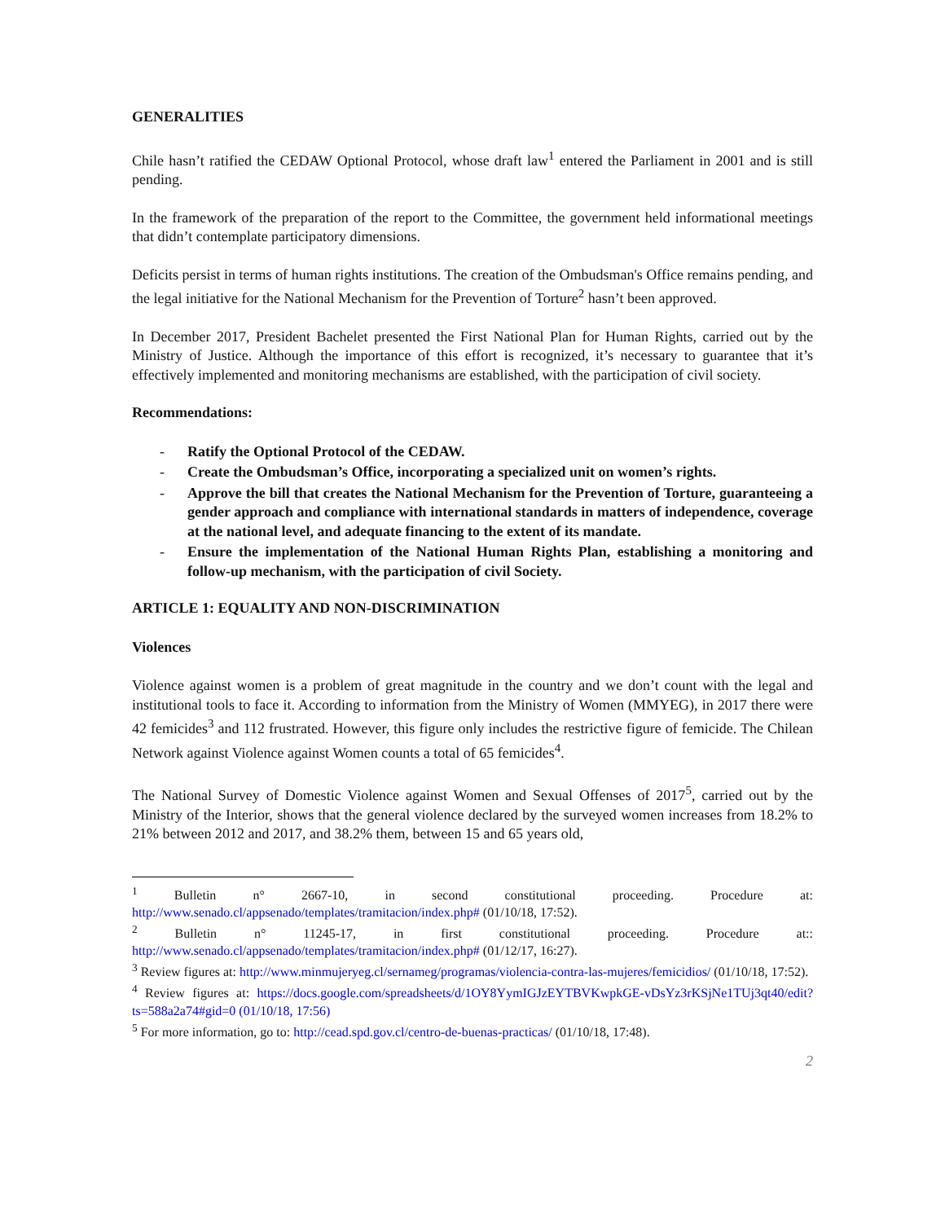GENERALITIES
Chile hasn’t ratified the CEDAW Optional Protocol, whose draft law<sup>1</sup> entered the Parliament in 2001 and is still pending.
In the framework of the preparation of the report to the Committee, the government held informational meetings that didn’t contemplate participatory dimensions.
Deficits persist in terms of human rights institutions. The creation of the Ombudsman's Office remains pending, and the legal initiative for the National Mechanism for the Prevention of Torture<sup>2</sup> hasn’t been approved.
In December 2017, President Bachelet presented the First National Plan for Human Rights, carried out by the Ministry of Justice. Although the importance of this effort is recognized, it’s necessary to guarantee that it’s effectively implemented and monitoring mechanisms are established, with the participation of civil society.
Recommendations:
- Ratify the Optional Protocol of the CEDAW.
- Create the Ombudsman’s Office, incorporating a specialized unit on women’s rights.
- Approve the bill that creates the National Mechanism for the Prevention of Torture, guaranteeing a gender approach and compliance with international standards in matters of independence, coverage at the national level, and adequate financing to the extent of its mandate.
- Ensure the implementation of the National Human Rights Plan, establishing a monitoring and follow-up mechanism, with the participation of civil Society.
ARTICLE 1: EQUALITY AND NON-DISCRIMINATION
Violences
Violence against women is a problem of great magnitude in the country and we don’t count with the legal and institutional tools to face it. According to information from the Ministry of Women (MMYEG), in 2017 there were 42 femicides<sup>3</sup> and 112 frustrated. However, this figure only includes the restrictive figure of femicide. The Chilean Network against Violence against Women counts a total of 65 femicides<sup>4</sup>.
The National Survey of Domestic Violence against Women and Sexual Offenses of 2017<sup>5</sup>, carried out by the Ministry of the Interior, shows that the general violence declared by the surveyed women increases from 18.2% to 21% between 2012 and 2017, and 38.2% them, between 15 and 65 years old,
<sup>1</sup> Bulletin n° 2667-10, in second constitutional proceeding. Procedure at: http://www.senado.cl/appsenado/templates/tramitacion/index.php# (01/10/18, 17:52).
<sup>2</sup> Bulletin n° 11245-17, in first constitutional proceeding. Procedure at:: http://www.senado.cl/appsenado/templates/tramitacion/index.php# (01/12/17, 16:27).
<sup>3</sup> Review figures at: http://www.minmujeryeg.cl/sernameg/programas/violencia-contra-las-mujeres/femicidios/ (01/10/18, 17:52).
<sup>4</sup> Review figures at: https://docs.google.com/spreadsheets/d/1OY8YymIGJzEYTBVKwpkGE-vDsYz3rKSjNe1TUj3qt40/edit?ts=588a2a74#gid=0 (01/10/18, 17:56)
<sup>5</sup> For more information, go to: http://cead.spd.gov.cl/centro-de-buenas-practicas/ (01/10/18, 17:48).
2